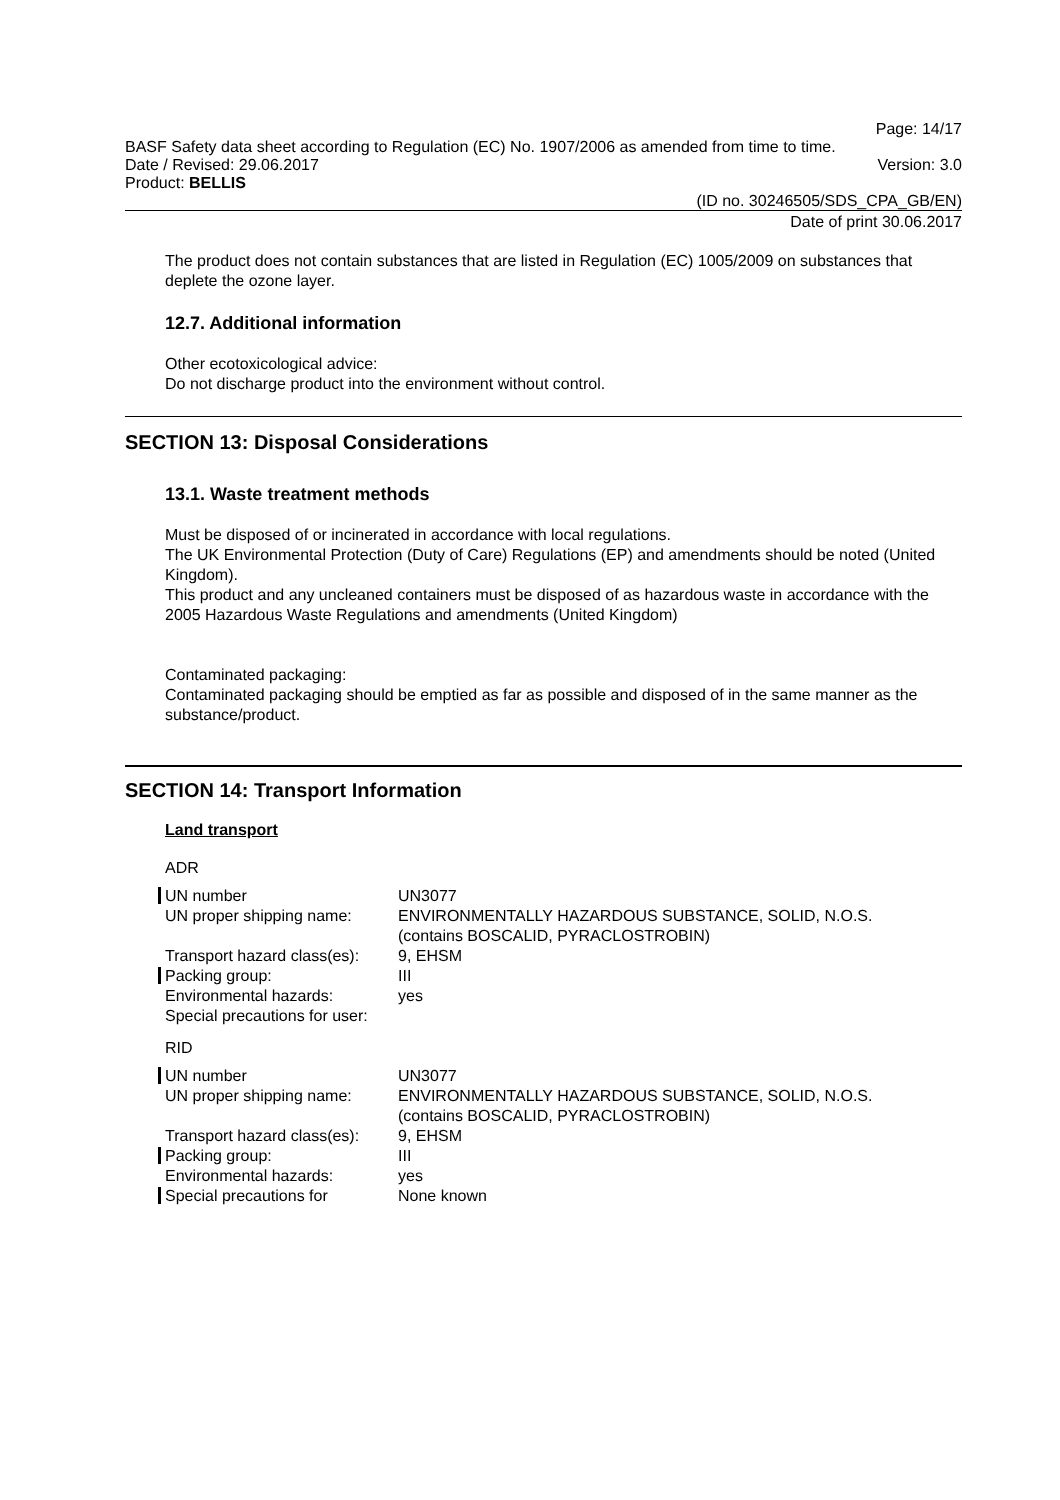Page: 14/17
BASF Safety data sheet according to Regulation (EC) No. 1907/2006 as amended from time to time.
Date / Revised: 29.06.2017 Version: 3.0
Product: BELLIS
(ID no. 30246505/SDS_CPA_GB/EN)
Date of print 30.06.2017
The product does not contain substances that are listed in Regulation (EC) 1005/2009 on substances that deplete the ozone layer.
12.7. Additional information
Other ecotoxicological advice:
Do not discharge product into the environment without control.
SECTION 13: Disposal Considerations
13.1. Waste treatment methods
Must be disposed of or incinerated in accordance with local regulations.
The UK Environmental Protection (Duty of Care) Regulations (EP) and amendments should be noted (United Kingdom).
This product and any uncleaned containers must be disposed of as hazardous waste in accordance with the 2005 Hazardous Waste Regulations and amendments (United Kingdom)
Contaminated packaging:
Contaminated packaging should be emptied as far as possible and disposed of in the same manner as the substance/product.
SECTION 14: Transport Information
Land transport
ADR
| UN number | UN3077 |
| UN proper shipping name: | ENVIRONMENTALLY HAZARDOUS SUBSTANCE, SOLID, N.O.S. (contains BOSCALID, PYRACLOSTROBIN) |
| Transport hazard class(es): | 9, EHSM |
| Packing group: | III |
| Environmental hazards: | yes |
| Special precautions for user: | |
RID
| UN number | UN3077 |
| UN proper shipping name: | ENVIRONMENTALLY HAZARDOUS SUBSTANCE, SOLID, N.O.S. (contains BOSCALID, PYRACLOSTROBIN) |
| Transport hazard class(es): | 9, EHSM |
| Packing group: | III |
| Environmental hazards: | yes |
| Special precautions for | None known |